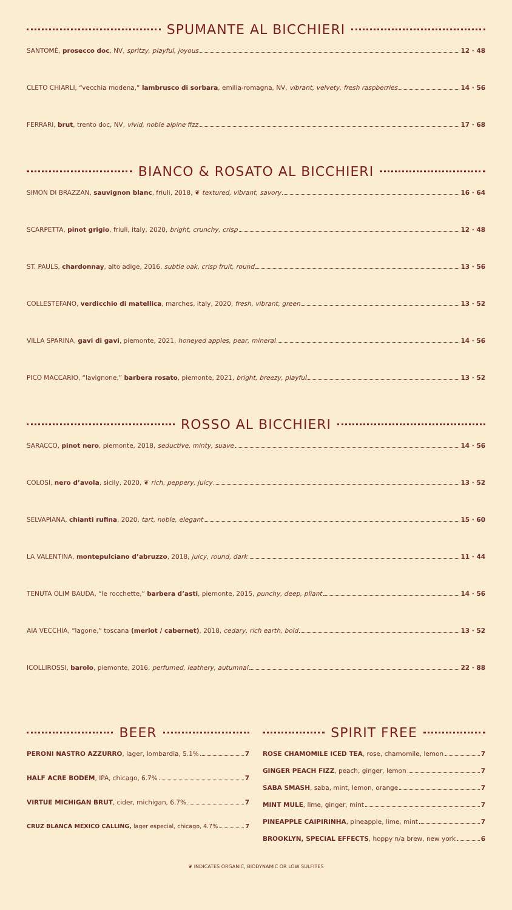SPUMANTE AL BICCHIERI
SANTOMÈ, prosecco doc, NV, spritzy, playful, joyous 12 · 48
CLETO CHIARLI, “vecchia modena,” lambrusco di sorbara, emilia-romagna, NV, vibrant, velvety, fresh raspberries 14 · 56
FERRARI, brut, trento doc, NV, vivid, noble alpine fizz 17 · 68
BIANCO & ROSATO AL BICCHIERI
SIMON DI BRAZZAN, sauvignon blanc, friuli, 2018, ❦ textured, vibrant, savory 16 · 64
SCARPETTA, pinot grigio, friuli, italy, 2020, bright, crunchy, crisp 12 · 48
ST. PAULS, chardonnay, alto adige, 2016, subtle oak, crisp fruit, round 13 · 56
COLLESTEFANO, verdicchio di matellica, marches, italy, 2020, fresh, vibrant, green 13 · 52
VILLA SPARINA, gavi di gavi, piemonte, 2021, honeyed apples, pear, mineral 14 · 56
PICO MACCARIO, “lavignone,” barbera rosato, piemonte, 2021, bright, breezy, playful 13 · 52
ROSSO AL BICCHIERI
SARACCO, pinot nero, piemonte, 2018, seductive, minty, suave 14 · 56
COLOSI, nero d’avola, sicily, 2020, ❦ rich, peppery, juicy 13 · 52
SELVAPIANA, chianti rufina, 2020, tart, noble, elegant 15 · 60
LA VALENTINA, montepulciano d’abruzzo, 2018, juicy, round, dark 11 · 44
TENUTA OLIM BAUDA, “le rocchette,” barbera d’asti, piemonte, 2015, punchy, deep, pliant 14 · 56
AIA VECCHIA, “lagone,” toscana (merlot / cabernet), 2018, cedary, rich earth, bold 13 · 52
ICOLLIROSSI, barolo, piemonte, 2016, perfumed, leathery, autumnal 22 · 88
BEER
PERONI NASTRO AZZURRO, lager, lombardia, 5.1% 7
HALF ACRE BODEM, IPA, chicago, 6.7% 7
VIRTUE MICHIGAN BRUT, cider, michigan, 6.7% 7
CRUZ BLANCA MEXICO CALLING, lager especial, chicago, 4.7% 7
SPIRIT FREE
ROSE CHAMOMILE ICED TEA, rose, chamomile, lemon 7
GINGER PEACH FIZZ, peach, ginger, lemon 7
SABA SMASH, saba, mint, lemon, orange 7
MINT MULE, lime, ginger, mint 7
PINEAPPLE CAIPIRINHA, pineapple, lime, mint 7
BROOKLYN, SPECIAL EFFECTS, hoppy n/a brew, new york 6
❦ INDICATES ORGANIC, BIODYNAMIC OR LOW SULFITES